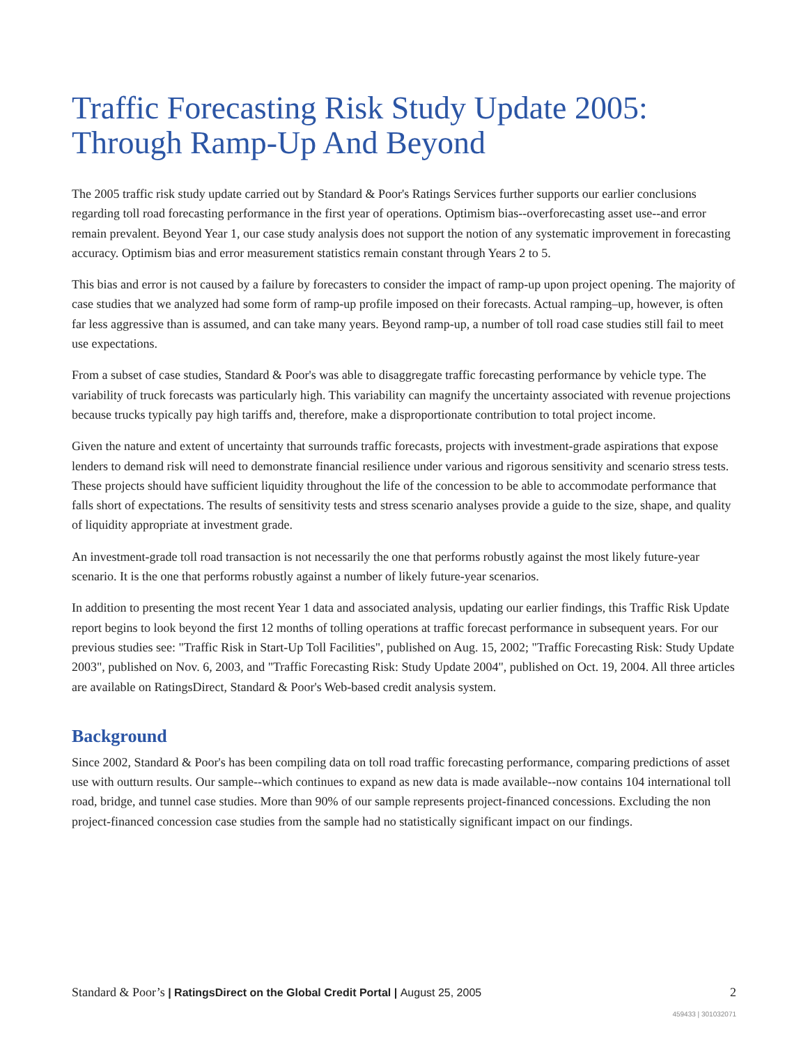Traffic Forecasting Risk Study Update 2005: Through Ramp-Up And Beyond
The 2005 traffic risk study update carried out by Standard & Poor's Ratings Services further supports our earlier conclusions regarding toll road forecasting performance in the first year of operations. Optimism bias--overforecasting asset use--and error remain prevalent. Beyond Year 1, our case study analysis does not support the notion of any systematic improvement in forecasting accuracy. Optimism bias and error measurement statistics remain constant through Years 2 to 5.
This bias and error is not caused by a failure by forecasters to consider the impact of ramp-up upon project opening. The majority of case studies that we analyzed had some form of ramp-up profile imposed on their forecasts. Actual ramping–up, however, is often far less aggressive than is assumed, and can take many years. Beyond ramp-up, a number of toll road case studies still fail to meet use expectations.
From a subset of case studies, Standard & Poor's was able to disaggregate traffic forecasting performance by vehicle type. The variability of truck forecasts was particularly high. This variability can magnify the uncertainty associated with revenue projections because trucks typically pay high tariffs and, therefore, make a disproportionate contribution to total project income.
Given the nature and extent of uncertainty that surrounds traffic forecasts, projects with investment-grade aspirations that expose lenders to demand risk will need to demonstrate financial resilience under various and rigorous sensitivity and scenario stress tests. These projects should have sufficient liquidity throughout the life of the concession to be able to accommodate performance that falls short of expectations. The results of sensitivity tests and stress scenario analyses provide a guide to the size, shape, and quality of liquidity appropriate at investment grade.
An investment-grade toll road transaction is not necessarily the one that performs robustly against the most likely future-year scenario. It is the one that performs robustly against a number of likely future-year scenarios.
In addition to presenting the most recent Year 1 data and associated analysis, updating our earlier findings, this Traffic Risk Update report begins to look beyond the first 12 months of tolling operations at traffic forecast performance in subsequent years. For our previous studies see: "Traffic Risk in Start-Up Toll Facilities", published on Aug. 15, 2002; "Traffic Forecasting Risk: Study Update 2003", published on Nov. 6, 2003, and "Traffic Forecasting Risk: Study Update 2004", published on Oct. 19, 2004. All three articles are available on RatingsDirect, Standard & Poor's Web-based credit analysis system.
Background
Since 2002, Standard & Poor's has been compiling data on toll road traffic forecasting performance, comparing predictions of asset use with outturn results. Our sample--which continues to expand as new data is made available--now contains 104 international toll road, bridge, and tunnel case studies. More than 90% of our sample represents project-financed concessions. Excluding the non project-financed concession case studies from the sample had no statistically significant impact on our findings.
Standard & Poor’s | RatingsDirect on the Global Credit Portal | August 25, 2005
2
459433 | 301032071